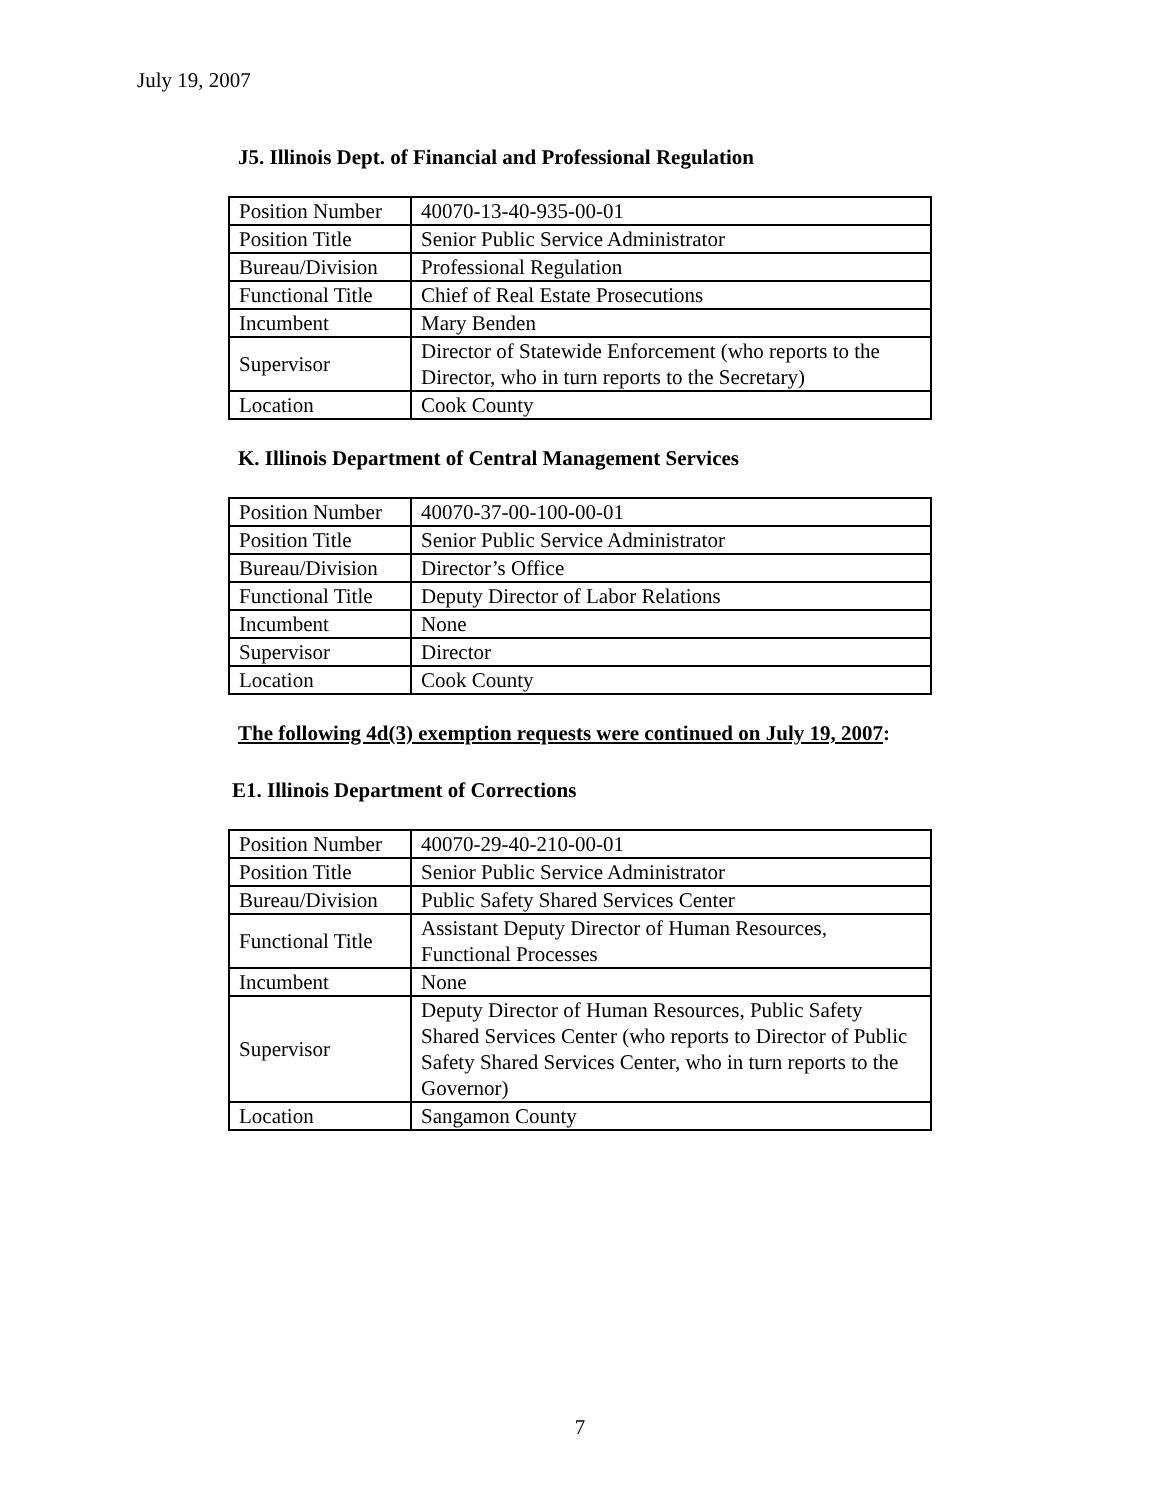July 19, 2007
J5. Illinois Dept. of Financial and Professional Regulation
| Position Number | 40070-13-40-935-00-01 |
| Position Title | Senior Public Service Administrator |
| Bureau/Division | Professional Regulation |
| Functional Title | Chief of Real Estate Prosecutions |
| Incumbent | Mary Benden |
| Supervisor | Director of Statewide Enforcement (who reports to the Director, who in turn reports to the Secretary) |
| Location | Cook County |
K. Illinois Department of Central Management Services
| Position Number | 40070-37-00-100-00-01 |
| Position Title | Senior Public Service Administrator |
| Bureau/Division | Director’s Office |
| Functional Title | Deputy Director of Labor Relations |
| Incumbent | None |
| Supervisor | Director |
| Location | Cook County |
The following 4d(3) exemption requests were continued on July 19, 2007:
E1. Illinois Department of Corrections
| Position Number | 40070-29-40-210-00-01 |
| Position Title | Senior Public Service Administrator |
| Bureau/Division | Public Safety Shared Services Center |
| Functional Title | Assistant Deputy Director of Human Resources, Functional Processes |
| Incumbent | None |
| Supervisor | Deputy Director of Human Resources, Public Safety Shared Services Center (who reports to Director of Public Safety Shared Services Center, who in turn reports to the Governor) |
| Location | Sangamon County |
7